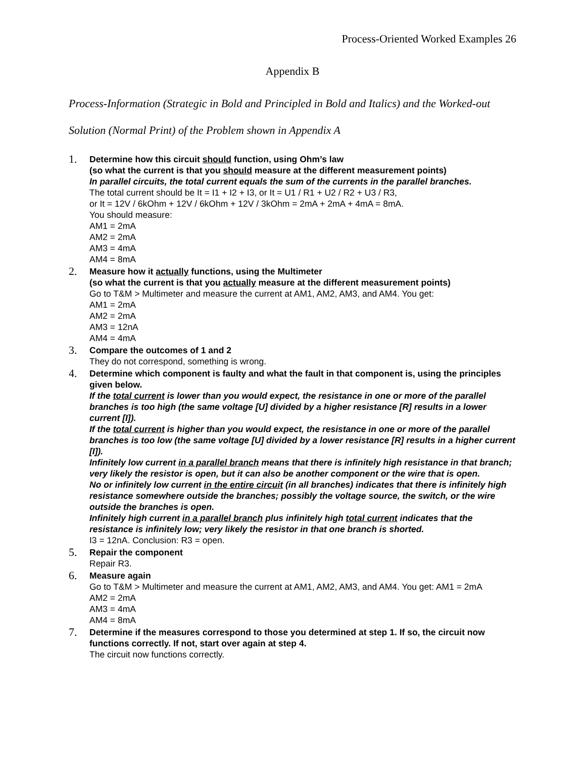Process-Oriented Worked Examples 26
Appendix B
Process-Information (Strategic in Bold and Principled in Bold and Italics) and the Worked-out Solution (Normal Print) of the Problem shown in Appendix A
1.
Determine how this circuit should function, using Ohm’s law
(so what the current is that you should measure at the different measurement points)
In parallel circuits, the total current equals the sum of the currents in the parallel branches.
The total current should be It = I1 + I2 + I3, or It = U1 / R1 + U2 / R2 + U3 / R3,
or It = 12V / 6kOhm + 12V / 6kOhm + 12V / 3kOhm = 2mA + 2mA + 4mA = 8mA.
You should measure:
AM1 = 2mA
AM2 = 2mA
AM3 = 4mA
AM4 = 8mA
2.
Measure how it actually functions, using the Multimeter
(so what the current is that you actually measure at the different measurement points)
Go to T&M > Multimeter and measure the current at AM1, AM2, AM3, and AM4. You get:
AM1 = 2mA
AM2 = 2mA
AM3 = 12nA
AM4 = 4mA
3.
Compare the outcomes of 1 and 2
They do not correspond, something is wrong.
4.
Determine which component is faulty and what the fault in that component is, using the principles given below.
If the total current is lower than you would expect, the resistance in one or more of the parallel branches is too high (the same voltage [U] divided by a higher resistance [R] results in a lower current [I]).
If the total current is higher than you would expect, the resistance in one or more of the parallel branches is too low (the same voltage [U] divided by a lower resistance [R] results in a higher current [I]).
Infinitely low current in a parallel branch means that there is infinitely high resistance in that branch; very likely the resistor is open, but it can also be another component or the wire that is open.
No or infinitely low current in the entire circuit (in all branches) indicates that there is infinitely high resistance somewhere outside the branches; possibly the voltage source, the switch, or the wire outside the branches is open.
Infinitely high current in a parallel branch plus infinitely high total current indicates that the resistance is infinitely low; very likely the resistor in that one branch is shorted.
I3 = 12nA. Conclusion: R3 = open.
5.
Repair the component
Repair R3.
6.
Measure again
Go to T&M > Multimeter and measure the current at AM1, AM2, AM3, and AM4. You get: AM1 = 2mA
AM2 = 2mA
AM3 = 4mA
AM4 = 8mA
7.
Determine if the measures correspond to those you determined at step 1. If so, the circuit now functions correctly. If not, start over again at step 4.
The circuit now functions correctly.